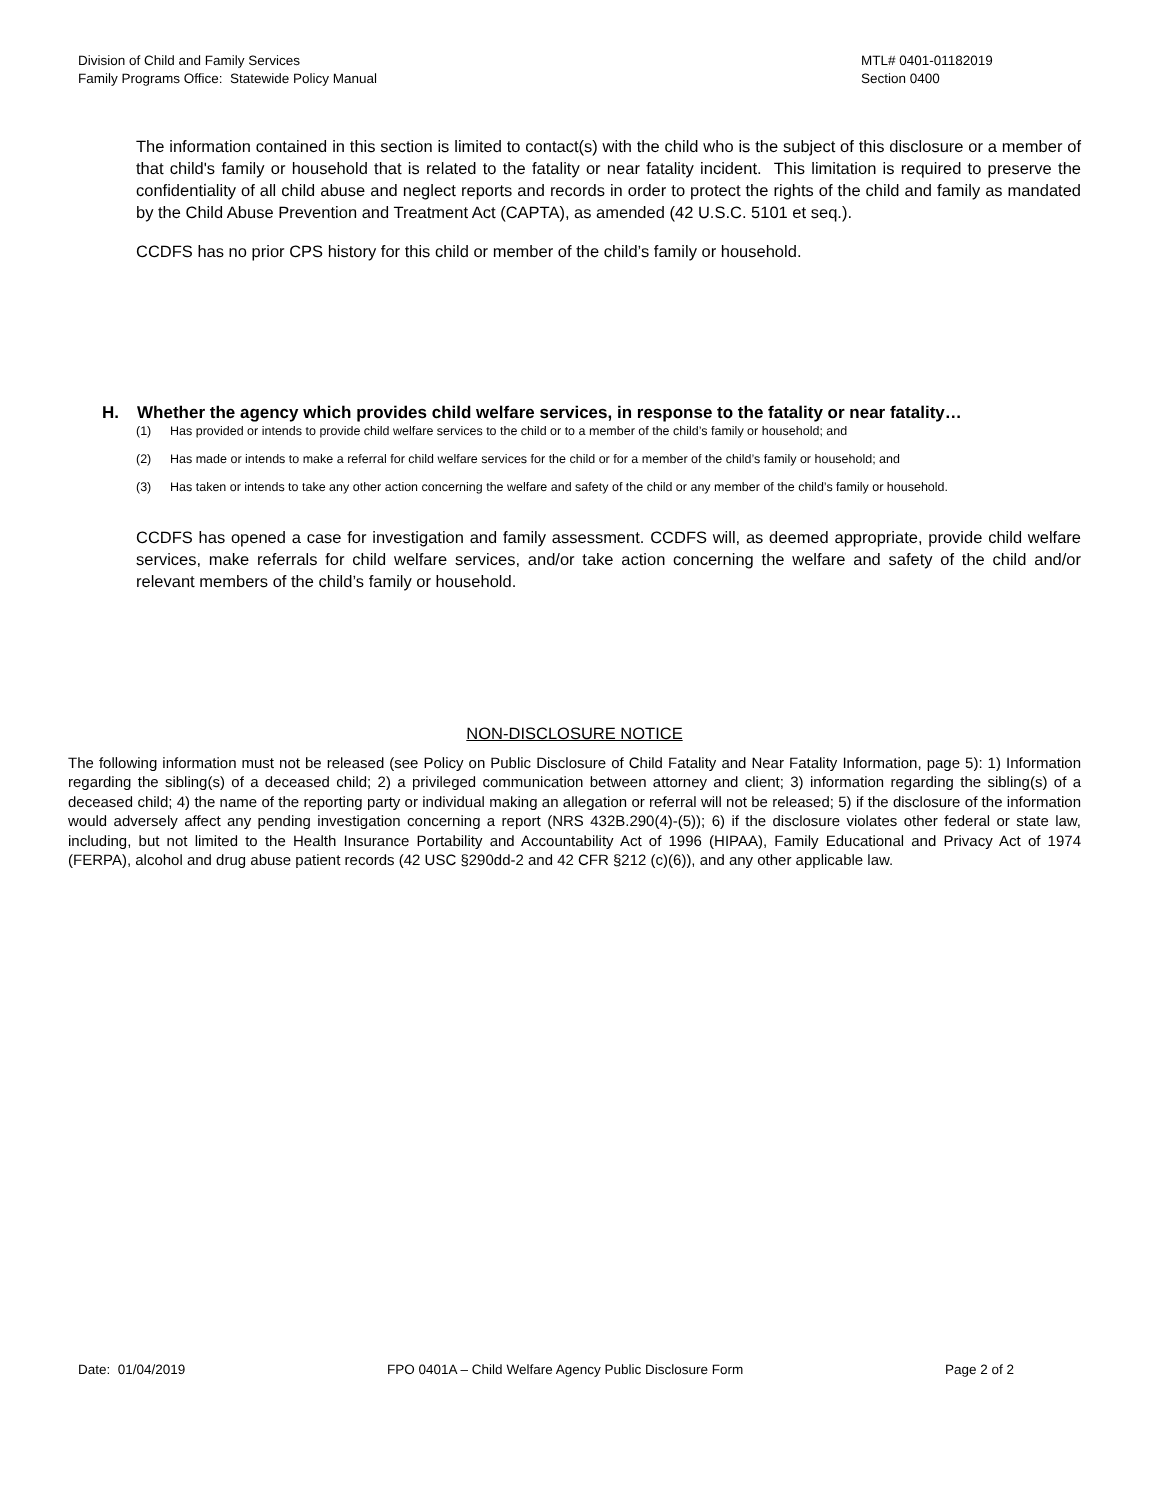Division of Child and Family Services
Family Programs Office: Statewide Policy Manual
MTL# 0401-01182019
Section 0400
The information contained in this section is limited to contact(s) with the child who is the subject of this disclosure or a member of that child's family or household that is related to the fatality or near fatality incident. This limitation is required to preserve the confidentiality of all child abuse and neglect reports and records in order to protect the rights of the child and family as mandated by the Child Abuse Prevention and Treatment Act (CAPTA), as amended (42 U.S.C. 5101 et seq.).
CCDFS has no prior CPS history for this child or member of the child’s family or household.
H. Whether the agency which provides child welfare services, in response to the fatality or near fatality…
(1) Has provided or intends to provide child welfare services to the child or to a member of the child’s family or household; and
(2) Has made or intends to make a referral for child welfare services for the child or for a member of the child’s family or household; and
(3) Has taken or intends to take any other action concerning the welfare and safety of the child or any member of the child’s family or household.
CCDFS has opened a case for investigation and family assessment. CCDFS will, as deemed appropriate, provide child welfare services, make referrals for child welfare services, and/or take action concerning the welfare and safety of the child and/or relevant members of the child’s family or household.
NON-DISCLOSURE NOTICE
The following information must not be released (see Policy on Public Disclosure of Child Fatality and Near Fatality Information, page 5): 1) Information regarding the sibling(s) of a deceased child; 2) a privileged communication between attorney and client; 3) information regarding the sibling(s) of a deceased child; 4) the name of the reporting party or individual making an allegation or referral will not be released; 5) if the disclosure of the information would adversely affect any pending investigation concerning a report (NRS 432B.290(4)-(5)); 6) if the disclosure violates other federal or state law, including, but not limited to the Health Insurance Portability and Accountability Act of 1996 (HIPAA), Family Educational and Privacy Act of 1974 (FERPA), alcohol and drug abuse patient records (42 USC §290dd-2 and 42 CFR §212 (c)(6)), and any other applicable law.
Date: 01/04/2019 FPO 0401A – Child Welfare Agency Public Disclosure Form
Page 2 of 2